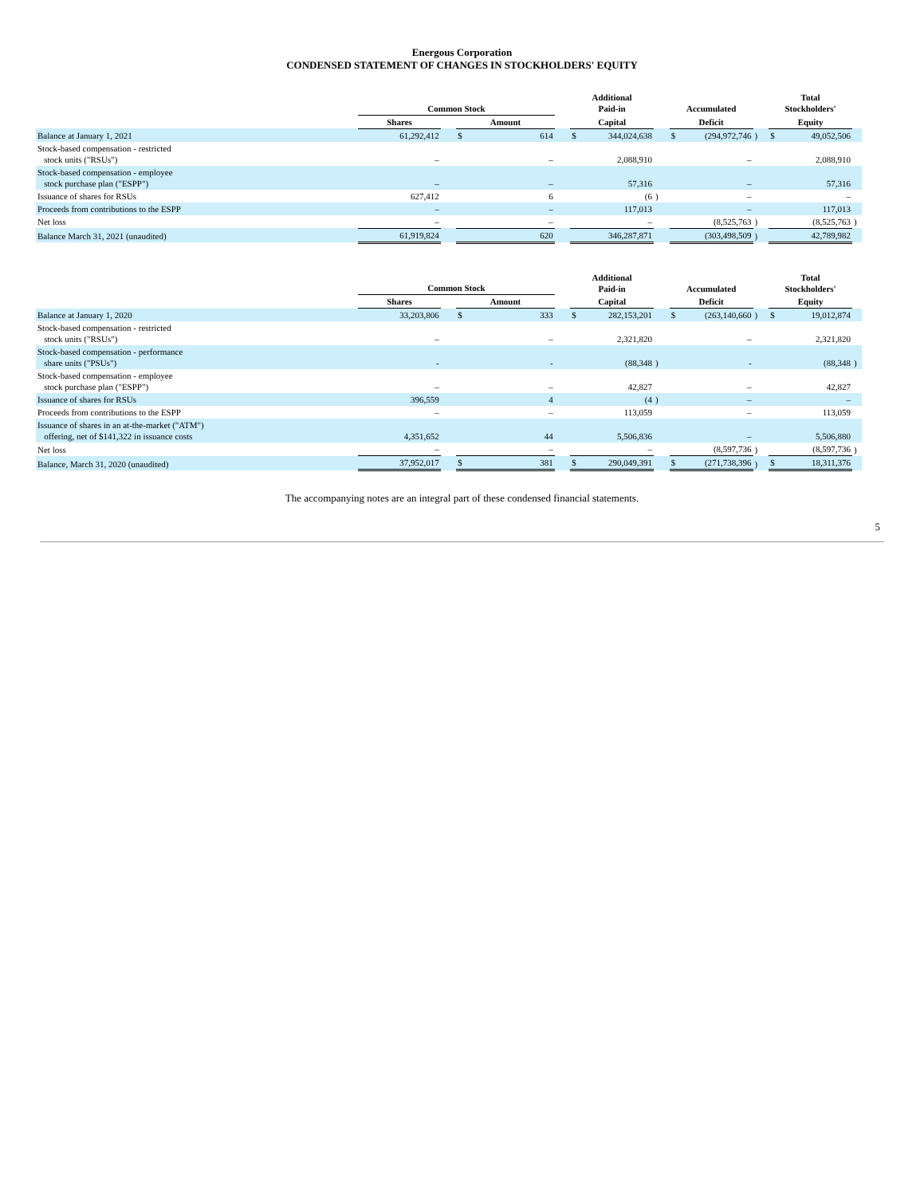Energous Corporation
CONDENSED STATEMENT OF CHANGES IN STOCKHOLDERS' EQUITY
| | Common Stock | | | | | Additional Paid-in | | | Accumulated | | | Total Stockholders' | | |
| --- | --- | --- | --- | --- | --- | --- | --- | --- | --- | --- | --- | --- | --- | --- |
| | Shares | | Amount | | | Capital | | | Deficit | | | Equity | | |
| Balance at January 1, 2021 | 61,292,412 | | $ | 614 | | $ | 344,024,638 | | $ | (294,972,746 | ) | $ | 49,052,506 | |
| Stock-based compensation - restricted stock units ("RSUs") | – | | | – | | | 2,088,910 | | | – | | | 2,088,910 | |
| Stock-based compensation - employee stock purchase plan ("ESPP") | – | | | – | | | 57,316 | | | – | | | 57,316 | |
| Issuance of shares for RSUs | 627,412 | | | 6 | | | (6 | ) | | – | | | – | |
| Proceeds from contributions to the ESPP | – | | | – | | | 117,013 | | | – | | | 117,013 | |
| Net loss | – | | | – | | | – | | | (8,525,763 | ) | | (8,525,763 | ) |
| Balance March 31, 2021 (unaudited) | 61,919,824 | | | 620 | | | 346,287,871 | | | (303,498,509 | ) | | 42,789,982 | |
| | Common Stock | | | | | Additional Paid-in | | | Accumulated | | | Total Stockholders' | | |
| --- | --- | --- | --- | --- | --- | --- | --- | --- | --- | --- | --- | --- | --- | --- |
| | Shares | | Amount | | | Capital | | | Deficit | | | Equity | | |
| Balance at January 1, 2020 | 33,203,806 | | $ | 333 | | $ | 282,153,201 | | $ | (263,140,660 | ) | $ | 19,012,874 | |
| Stock-based compensation - restricted stock units ("RSUs") | – | | | – | | | 2,321,820 | | | – | | | 2,321,820 | |
| Stock-based compensation - performance share units ("PSUs") | - | | | - | | | (88,348 | ) | | - | | | (88,348 | ) |
| Stock-based compensation - employee stock purchase plan ("ESPP") | – | | | – | | | 42,827 | | | – | | | 42,827 | |
| Issuance of shares for RSUs | 396,559 | | | 4 | | | (4 | ) | | – | | | – | |
| Proceeds from contributions to the ESPP | – | | | – | | | 113,059 | | | – | | | 113,059 | |
| Issuance of shares in an at-the-market ("ATM") offering, net of $141,322 in issuance costs | 4,351,652 | | | 44 | | | 5,506,836 | | | – | | | 5,506,880 | |
| Net loss | – | | | – | | | – | | | (8,597,736 | ) | | (8,597,736 | ) |
| Balance, March 31, 2020 (unaudited) | 37,952,017 | | $ | 381 | | $ | 290,049,391 | | $ | (271,738,396 | ) | $ | 18,311,376 | |
The accompanying notes are an integral part of these condensed financial statements.
5